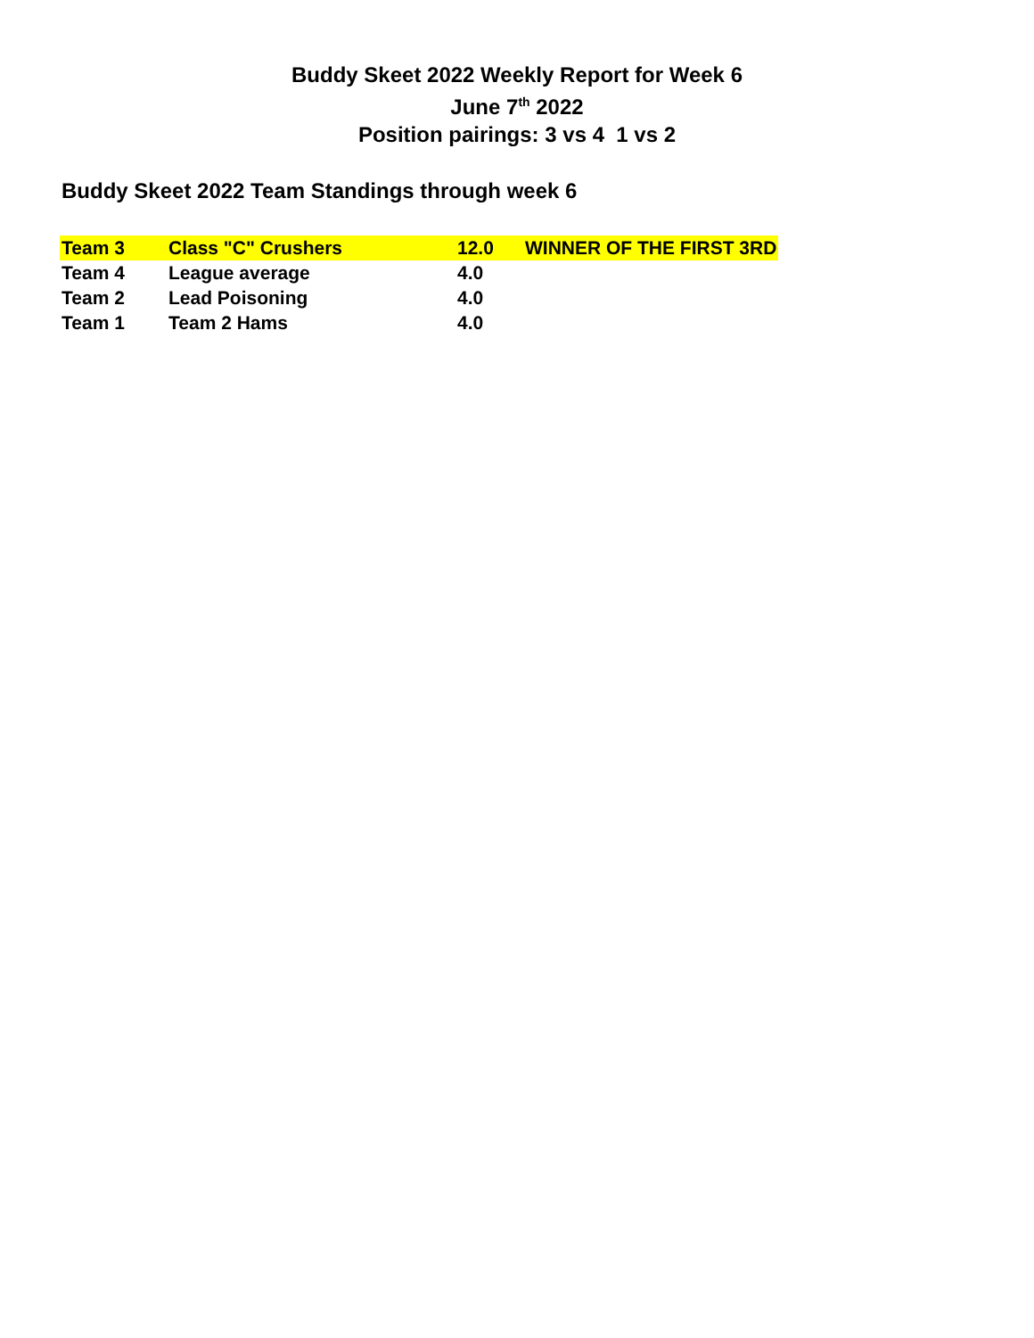Buddy Skeet 2022 Weekly Report for Week 6
June 7<sup>th</sup> 2022
Position pairings: 3 vs 4 1 vs 2
Buddy Skeet 2022 Team Standings through week 6
| Team 3 | Class "C" Crushers | 12.0 | WINNER OF THE FIRST 3RD |
| Team 4 | League average | 4.0 | |
| Team 2 | Lead Poisoning | 4.0 | |
| Team 1 | Team 2 Hams | 4.0 | |